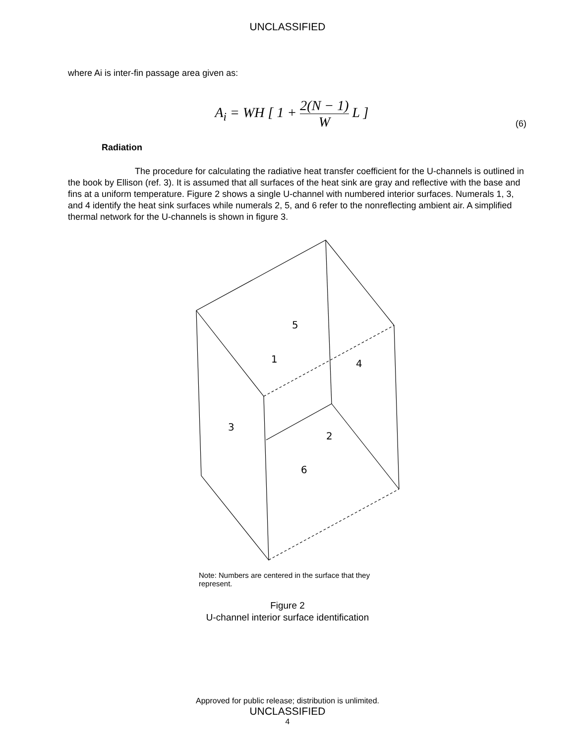UNCLASSIFIED
where Ai is inter-fin passage area given as:
A<sub>i</sub> = WH [ 1 + 2(N − 1) W L ]
(6)
Radiation
The procedure for calculating the radiative heat transfer coefficient for the U-channels is outlined in the book by Ellison (ref. 3). It is assumed that all surfaces of the heat sink are gray and reflective with the base and fins at a uniform temperature. Figure 2 shows a single U-channel with numbered interior surfaces. Numerals 1, 3, and 4 identify the heat sink surfaces while numerals 2, 5, and 6 refer to the nonreflecting ambient air. A simplified thermal network for the U-channels is shown in figure 3.
5
1
4
3
2
6
Note: Numbers are centered in the surface that they represent.
Figure 2
U-channel interior surface identification
Approved for public release; distribution is unlimited.
UNCLASSIFIED
4